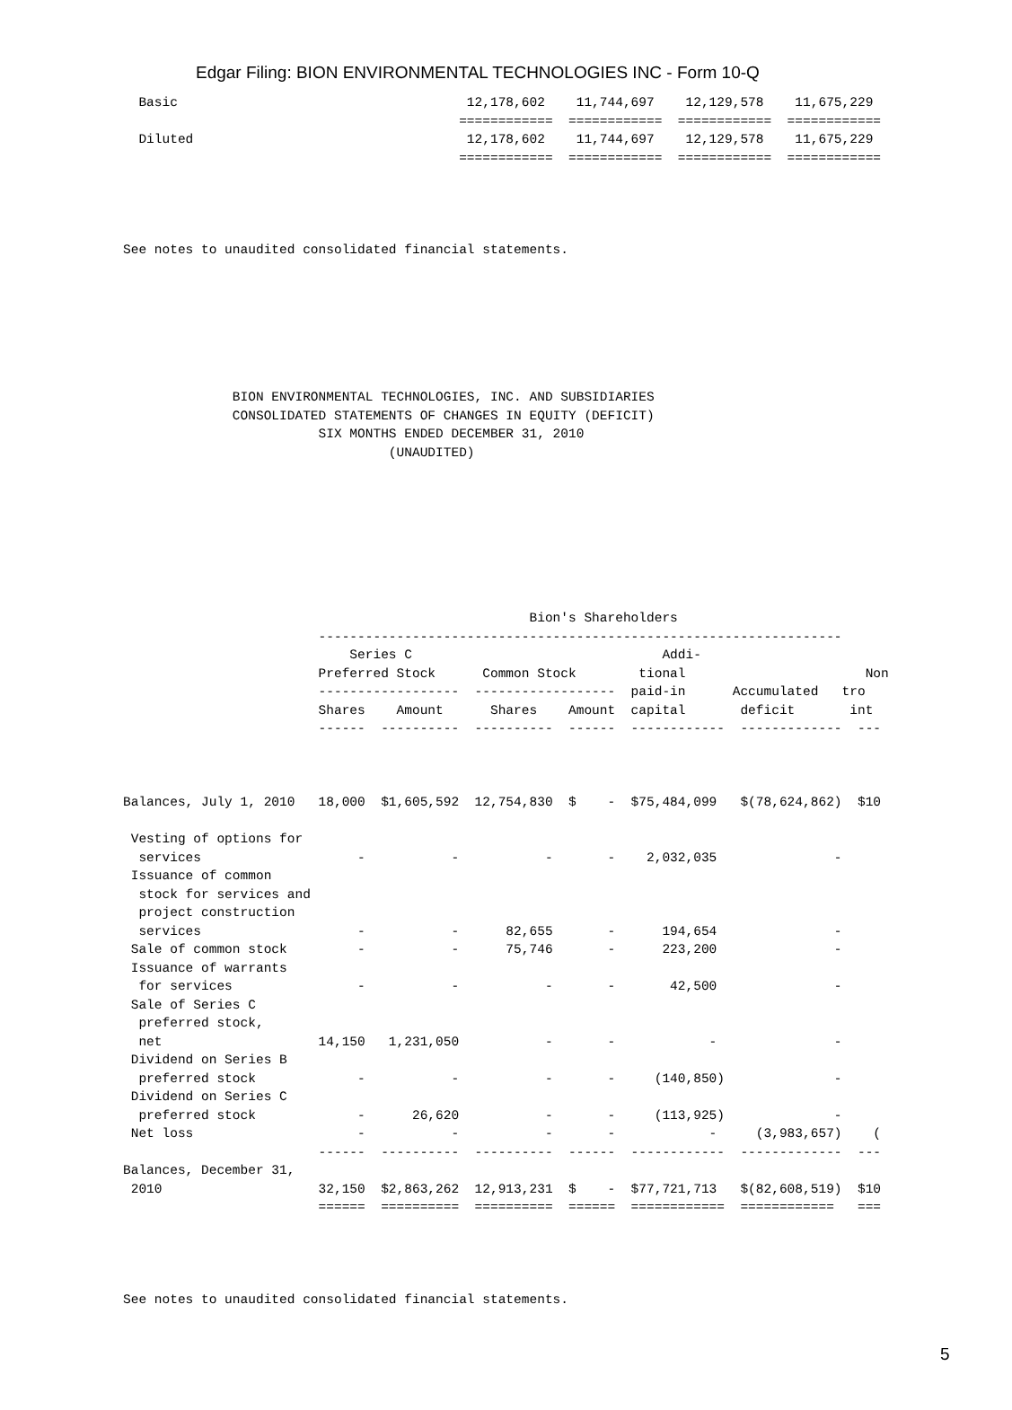Edgar Filing: BION ENVIRONMENTAL TECHNOLOGIES INC - Form 10-Q
  Basic                                     12,178,602    11,744,697    12,129,578    11,675,229
                                           ============  ============  ============  ============
  Diluted                                   12,178,602    11,744,697    12,129,578    11,675,229
                                           ============  ============  ============  ============




See notes to unaudited consolidated financial statements.







              BION ENVIRONMENTAL TECHNOLOGIES, INC. AND SUBSIDIARIES
              CONSOLIDATED STATEMENTS OF CHANGES IN EQUITY (DEFICIT)
                         SIX MONTHS ENDED DECEMBER 31, 2010
                                  (UNAUDITED)








                                                    Bion's Shareholders
                         -------------------------------------------------------------------
                             Series C                                Addi-
                         Preferred Stock      Common Stock        tional                       Non
                         ------------------  ------------------  paid-in      Accumulated   tro
                         Shares    Amount      Shares    Amount  capital       deficit       int
                         ------  ----------  ----------  ------  ------------  -------------  ---



Balances, July 1, 2010   18,000  $1,605,592  12,754,830  $    -  $75,484,099   $(78,624,862)  $10

 Vesting of options for
  services                    -           -           -       -    2,032,035               -
 Issuance of common
  stock for services and
  project construction
  services                    -           -      82,655       -      194,654               -
 Sale of common stock         -           -      75,746       -      223,200               -
 Issuance of warrants
  for services                -           -           -       -       42,500               -
 Sale of Series C
  preferred stock,
  net                    14,150   1,231,050           -       -            -               -
 Dividend on Series B
  preferred stock             -           -           -       -     (140,850)              -
 Dividend on Series C
  preferred stock             -      26,620           -       -     (113,925)              -
 Net loss                     -           -           -       -            -     (3,983,657)    (
                         ------  ----------  ----------  ------  ------------  -------------  ---
Balances, December 31,
 2010                    32,150  $2,863,262  12,913,231  $    -  $77,721,713   $(82,608,519)  $10
                         ======  ==========  ==========  ======  ============  ============   ===




See notes to unaudited consolidated financial statements.
5